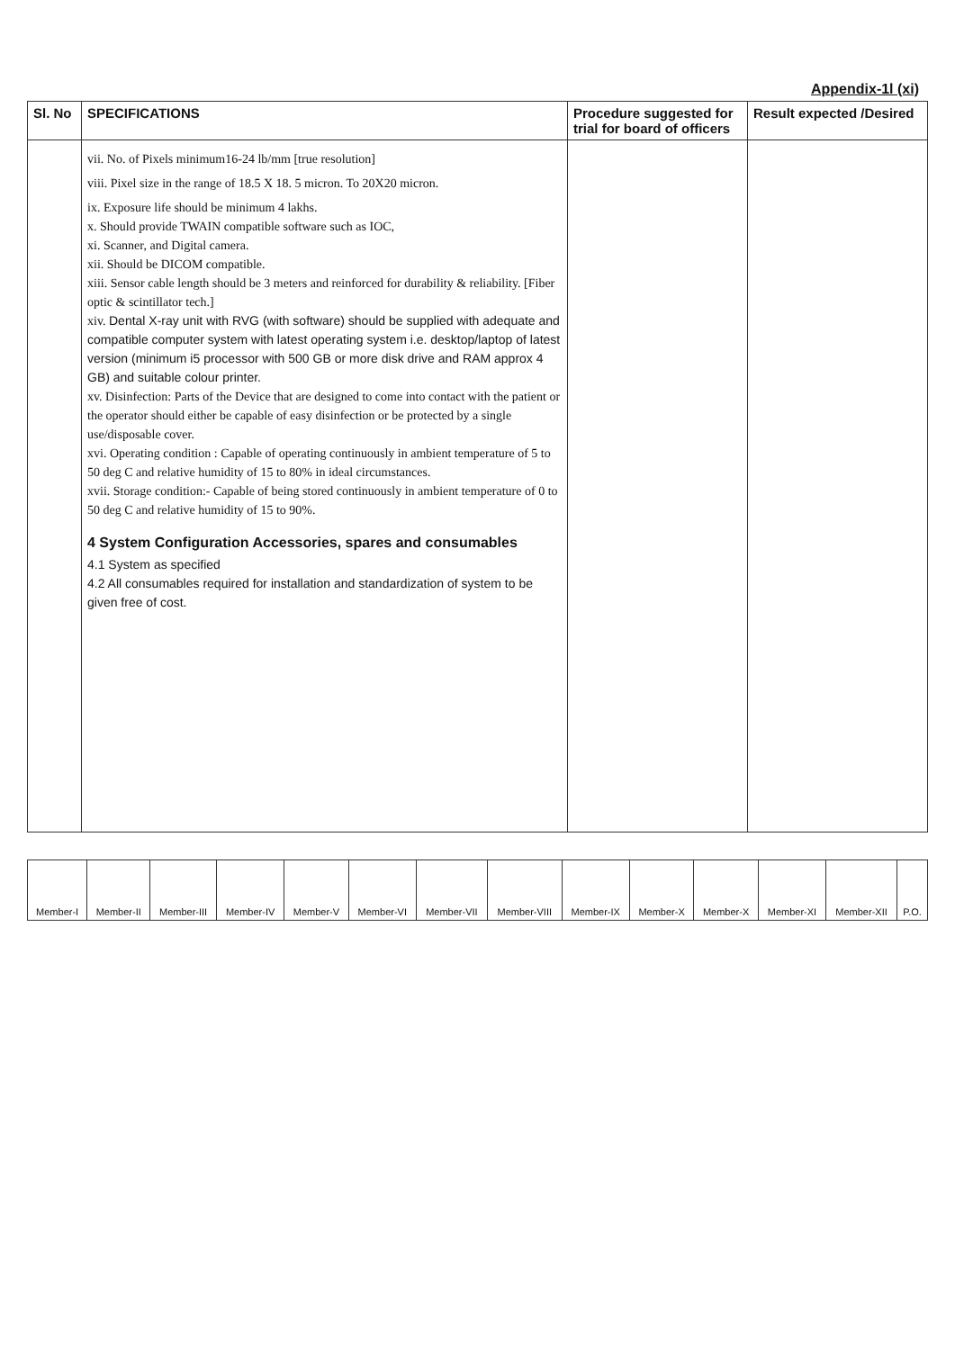Appendix-1l (xi)
| Sl. No | SPECIFICATIONS | Procedure suggested for trial for board of officers | Result expected /Desired |
| --- | --- | --- | --- |
| | vii. No. of Pixels minimum16-24 lb/mm [true resolution] viii. Pixel size in the range of 18.5 X 18. 5 micron. To 20X20 micron. ix. Exposure life should be minimum 4 lakhs. x. Should provide TWAIN compatible software such as IOC, xi. Scanner, and Digital camera. xii. Should be DICOM compatible. xiii. Sensor cable length should be 3 meters and reinforced for durability & reliability. [Fiber optic & scintillator tech.] xiv. Dental X-ray unit with RVG (with software) should be supplied with adequate and compatible computer system with latest operating system i.e. desktop/laptop of latest version (minimum i5 processor with 500 GB or more disk drive and RAM approx 4 GB) and suitable colour printer. xv. Disinfection: Parts of the Device that are designed to come into contact with the patient or the operator should either be capable of easy disinfection or be protected by a single use/disposable cover. xvi. Operating condition : Capable of operating continuously in ambient temperature of 5 to 50 deg C and relative humidity of 15 to 80% in ideal circumstances. xvii. Storage condition:- Capable of being stored continuously in ambient temperature of 0 to 50 deg C and relative humidity of 15 to 90%. 4 System Configuration Accessories, spares and consumables 4.1 System as specified 4.2 All consumables required for installation and standardization of system to be given free of cost. | | |
| Member-I | Member-II | Member-III | Member-IV | Member-V | Member-VI | Member-VII | Member-VIII | Member-IX | Member-X | Member-X | Member-XI | Member-XII | P.O. |